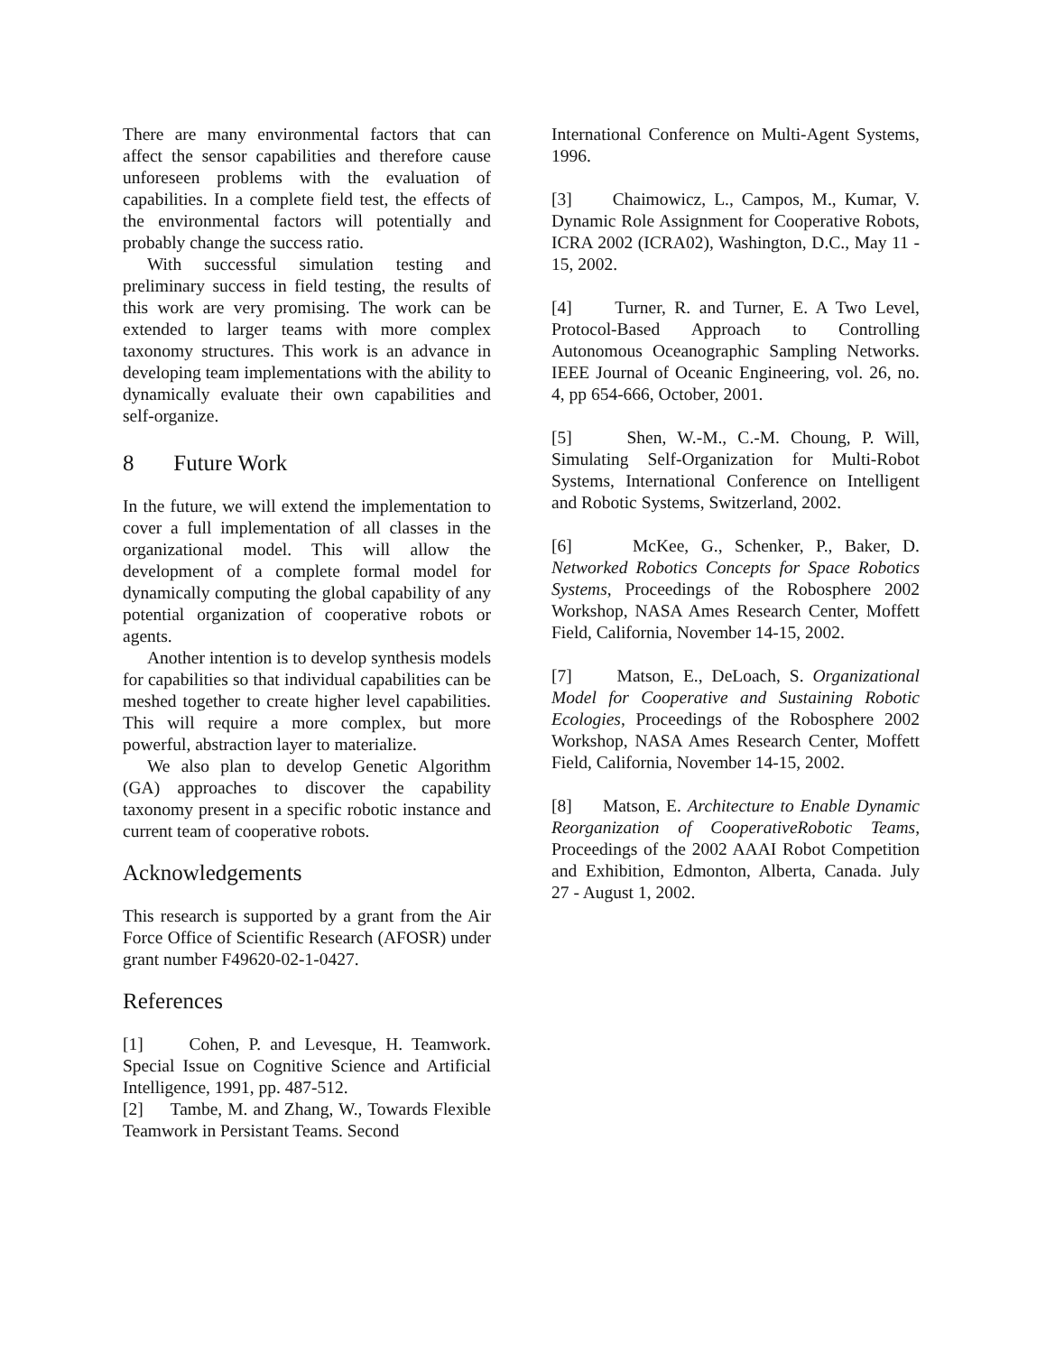There are many environmental factors that can affect the sensor capabilities and therefore cause unforeseen problems with the evaluation of capabilities. In a complete field test, the effects of the environmental factors will potentially and probably change the success ratio.
With successful simulation testing and preliminary success in field testing, the results of this work are very promising. The work can be extended to larger teams with more complex taxonomy structures. This work is an advance in developing team implementations with the ability to dynamically evaluate their own capabilities and self-organize.
8 Future Work
In the future, we will extend the implementation to cover a full implementation of all classes in the organizational model. This will allow the development of a complete formal model for dynamically computing the global capability of any potential organization of cooperative robots or agents.
Another intention is to develop synthesis models for capabilities so that individual capabilities can be meshed together to create higher level capabilities. This will require a more complex, but more powerful, abstraction layer to materialize.
We also plan to develop Genetic Algorithm (GA) approaches to discover the capability taxonomy present in a specific robotic instance and current team of cooperative robots.
Acknowledgements
This research is supported by a grant from the Air Force Office of Scientific Research (AFOSR) under grant number F49620-02-1-0427.
References
[1] Cohen, P. and Levesque, H. Teamwork. Special Issue on Cognitive Science and Artificial Intelligence, 1991, pp. 487-512.
[2] Tambe, M. and Zhang, W., Towards Flexible Teamwork in Persistant Teams. Second
International Conference on Multi-Agent Systems, 1996.
[3] Chaimowicz, L., Campos, M., Kumar, V. Dynamic Role Assignment for Cooperative Robots, ICRA 2002 (ICRA02), Washington, D.C., May 11 - 15, 2002.
[4] Turner, R. and Turner, E. A Two Level, Protocol-Based Approach to Controlling Autonomous Oceanographic Sampling Networks. IEEE Journal of Oceanic Engineering, vol. 26, no. 4, pp 654-666, October, 2001.
[5] Shen, W.-M., C.-M. Choung, P. Will, Simulating Self-Organization for Multi-Robot Systems, International Conference on Intelligent and Robotic Systems, Switzerland, 2002.
[6] McKee, G., Schenker, P., Baker, D. Networked Robotics Concepts for Space Robotics Systems, Proceedings of the Robosphere 2002 Workshop, NASA Ames Research Center, Moffett Field, California, November 14-15, 2002.
[7] Matson, E., DeLoach, S. Organizational Model for Cooperative and Sustaining Robotic Ecologies, Proceedings of the Robosphere 2002 Workshop, NASA Ames Research Center, Moffett Field, California, November 14-15, 2002.
[8] Matson, E. Architecture to Enable Dynamic Reorganization of CooperativeRobotic Teams, Proceedings of the 2002 AAAI Robot Competition and Exhibition, Edmonton, Alberta, Canada. July 27 - August 1, 2002.